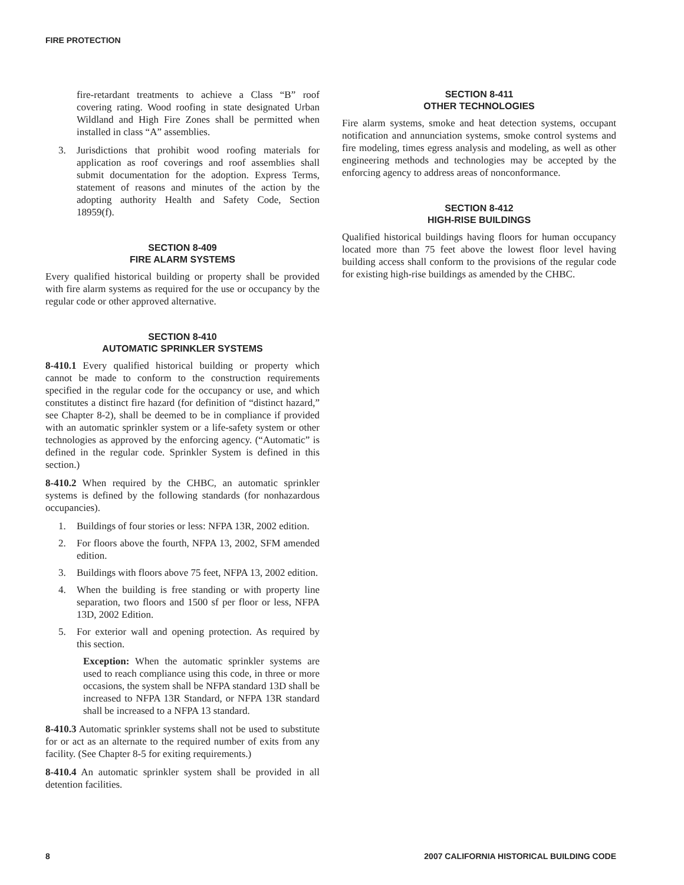FIRE PROTECTION
fire-retardant treatments to achieve a Class “B” roof covering rating. Wood roofing in state designated Urban Wildland and High Fire Zones shall be permitted when installed in class “A” assemblies.
3. Jurisdictions that prohibit wood roofing materials for application as roof coverings and roof assemblies shall submit documentation for the adoption. Express Terms, statement of reasons and minutes of the action by the adopting authority Health and Safety Code, Section 18959(f).
SECTION 8-409
FIRE ALARM SYSTEMS
Every qualified historical building or property shall be provided with fire alarm systems as required for the use or occupancy by the regular code or other approved alternative.
SECTION 8-410
AUTOMATIC SPRINKLER SYSTEMS
8-410.1 Every qualified historical building or property which cannot be made to conform to the construction requirements specified in the regular code for the occupancy or use, and which constitutes a distinct fire hazard (for definition of “distinct hazard,” see Chapter 8-2), shall be deemed to be in compliance if provided with an automatic sprinkler system or a life-safety system or other technologies as approved by the enforcing agency. (“Automatic” is defined in the regular code. Sprinkler System is defined in this section.)
8-410.2 When required by the CHBC, an automatic sprinkler systems is defined by the following standards (for nonhazardous occupancies).
1. Buildings of four stories or less: NFPA 13R, 2002 edition.
2. For floors above the fourth, NFPA 13, 2002, SFM amended edition.
3. Buildings with floors above 75 feet, NFPA 13, 2002 edition.
4. When the building is free standing or with property line separation, two floors and 1500 sf per floor or less, NFPA 13D, 2002 Edition.
5. For exterior wall and opening protection. As required by this section.
Exception: When the automatic sprinkler systems are used to reach compliance using this code, in three or more occasions, the system shall be NFPA standard 13D shall be increased to NFPA 13R Standard, or NFPA 13R standard shall be increased to a NFPA 13 standard.
8-410.3 Automatic sprinkler systems shall not be used to substitute for or act as an alternate to the required number of exits from any facility. (See Chapter 8-5 for exiting requirements.)
8-410.4 An automatic sprinkler system shall be provided in all detention facilities.
SECTION 8-411
OTHER TECHNOLOGIES
Fire alarm systems, smoke and heat detection systems, occupant notification and annunciation systems, smoke control systems and fire modeling, times egress analysis and modeling, as well as other engineering methods and technologies may be accepted by the enforcing agency to address areas of nonconformance.
SECTION 8-412
HIGH-RISE BUILDINGS
Qualified historical buildings having floors for human occupancy located more than 75 feet above the lowest floor level having building access shall conform to the provisions of the regular code for existing high-rise buildings as amended by the CHBC.
8 2007 CALIFORNIA HISTORICAL BUILDING CODE